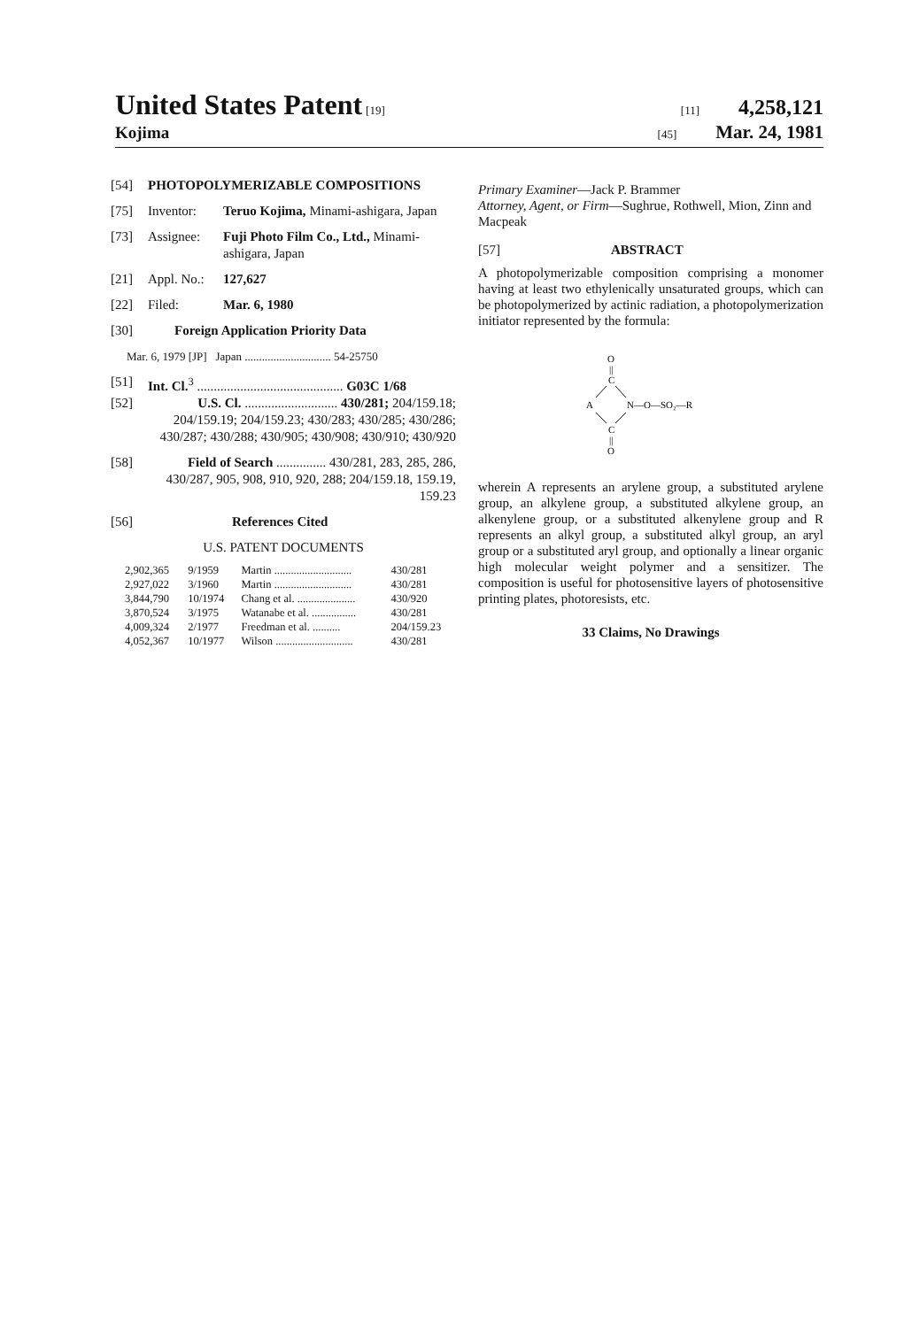United States Patent [19] [11] 4,258,121
Kojima
[45] Mar. 24, 1981
[54] PHOTOPOLYMERIZABLE COMPOSITIONS
[75] Inventor: Teruo Kojima, Minami-ashigara, Japan
[73] Assignee: Fuji Photo Film Co., Ltd., Minami-ashigara, Japan
[21] Appl. No.: 127,627
[22] Filed: Mar. 6, 1980
[30] Foreign Application Priority Data
Mar. 6, 1979 [JP] Japan .............................. 54-25750
[51] Int. Cl.<sup>3</sup> ............................................ G03C 1/68
[52] U.S. Cl. ............................ 430/281; 204/159.18; 204/159.19; 204/159.23; 430/283; 430/285; 430/286; 430/287; 430/288; 430/905; 430/908; 430/910; 430/920
[58] Field of Search ............... 430/281, 283, 285, 286, 430/287, 905, 908, 910, 920, 288; 204/159.18, 159.19, 159.23
[56] References Cited
U.S. PATENT DOCUMENTS
| 2,902,365 | 9/1959 | Martin ............................ | 430/281 |
| 2,927,022 | 3/1960 | Martin ............................ | 430/281 |
| 3,844,790 | 10/1974 | Chang et al. ..................... | 430/920 |
| 3,870,524 | 3/1975 | Watanabe et al. ................ | 430/281 |
| 4,009,324 | 2/1977 | Freedman et al. .......... | 204/159.23 |
| 4,052,367 | 10/1977 | Wilson ............................ | 430/281 |
Primary Examiner—Jack P. Brammer
Attorney, Agent, or Firm—Sughrue, Rothwell, Mion, Zinn and Macpeak
[57] ABSTRACT
A photopolymerizable composition comprising a monomer having at least two ethylenically unsaturated groups, which can be photopolymerized by actinic radiation, a photopolymerization initiator represented by the formula:
O
||
C
A
N—O—SO₂—R
C
||
O
wherein A represents an arylene group, a substituted arylene group, an alkylene group, a substituted alkylene group, an alkenylene group, or a substituted alkenylene group and R represents an alkyl group, a substituted alkyl group, an aryl group or a substituted aryl group, and optionally a linear organic high molecular weight polymer and a sensitizer. The composition is useful for photosensitive layers of photosensitive printing plates, photoresists, etc.
33 Claims, No Drawings